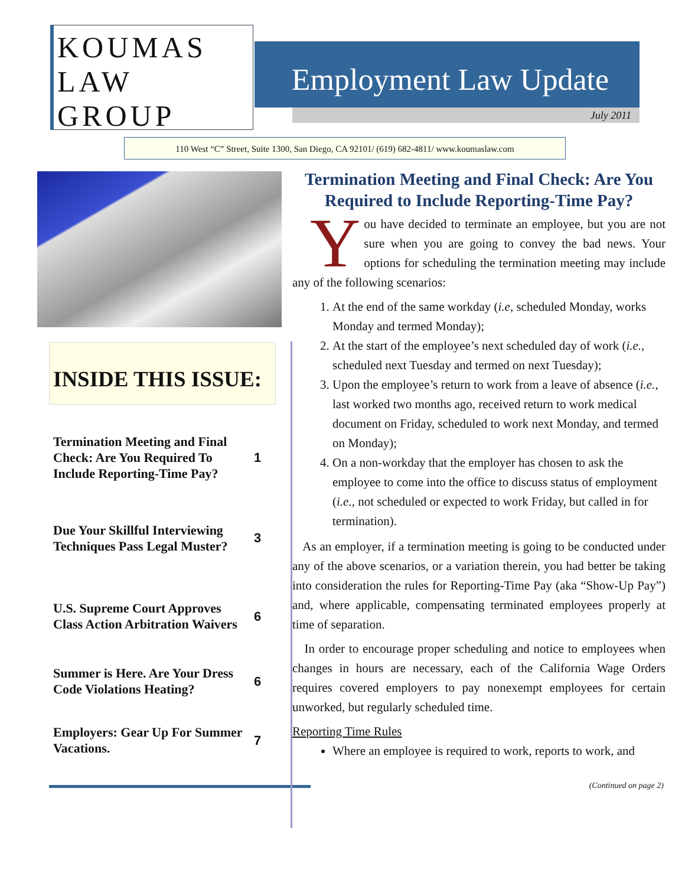KOUMAS
LAW
GROUP
Employment Law Update
July 2011
110 West “C” Street, Suite 1300, San Diego, CA 92101/ (619) 682-4811/ www.koumaslaw.com
INSIDE THIS ISSUE:
| Termination Meeting and Final Check: Are You Required To Include Reporting-Time Pay? | 1 |
| Due Your Skillful Interviewing Techniques Pass Legal Muster? | 3 |
| U.S. Supreme Court Approves Class Action Arbitration Waivers | 6 |
| Summer is Here. Are Your Dress Code Violations Heating? | 6 |
| Employers: Gear Up For Summer Vacations. | 7 |
Termination Meeting and Final Check: Are You Required to Include Reporting-Time Pay?
You have decided to terminate an employee, but you are not sure when you are going to convey the bad news. Your options for scheduling the termination meeting may include any of the following scenarios:
1. At the end of the same workday (i.e, scheduled Monday, works Monday and termed Monday);
2. At the start of the employee’s next scheduled day of work (i.e., scheduled next Tuesday and termed on next Tuesday);
3. Upon the employee’s return to work from a leave of absence (i.e., last worked two months ago, received return to work medical document on Friday, scheduled to work next Monday, and termed on Monday);
4. On a non-workday that the employer has chosen to ask the employee to come into the office to discuss status of employment (i.e., not scheduled or expected to work Friday, but called in for termination).
As an employer, if a termination meeting is going to be conducted under any of the above scenarios, or a variation therein, you had better be taking into consideration the rules for Reporting-Time Pay (aka “Show-Up Pay”) and, where applicable, compensating terminated employees properly at time of separation.
In order to encourage proper scheduling and notice to employees when changes in hours are necessary, each of the California Wage Orders requires covered employers to pay nonexempt employees for certain unworked, but regularly scheduled time.
Reporting Time Rules
Where an employee is required to work, reports to work, and
(Continued on page 2)